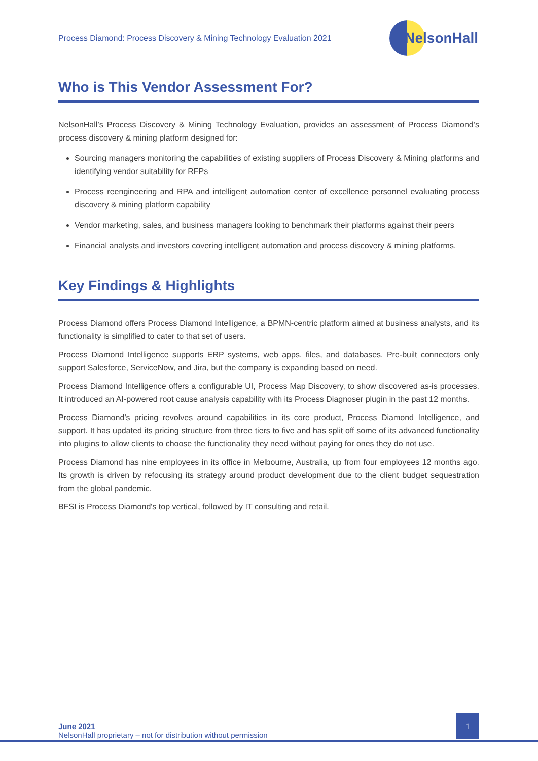Process Diamond: Process Discovery & Mining Technology Evaluation 2021
NelsonHall
Who is This Vendor Assessment For?
NelsonHall’s Process Discovery & Mining Technology Evaluation, provides an assessment of Process Diamond’s process discovery & mining platform designed for:
Sourcing managers monitoring the capabilities of existing suppliers of Process Discovery & Mining platforms and identifying vendor suitability for RFPs
Process reengineering and RPA and intelligent automation center of excellence personnel evaluating process discovery & mining platform capability
Vendor marketing, sales, and business managers looking to benchmark their platforms against their peers
Financial analysts and investors covering intelligent automation and process discovery & mining platforms.
Key Findings & Highlights
Process Diamond offers Process Diamond Intelligence, a BPMN-centric platform aimed at business analysts, and its functionality is simplified to cater to that set of users.
Process Diamond Intelligence supports ERP systems, web apps, files, and databases. Pre-built connectors only support Salesforce, ServiceNow, and Jira, but the company is expanding based on need.
Process Diamond Intelligence offers a configurable UI, Process Map Discovery, to show discovered as-is processes. It introduced an AI-powered root cause analysis capability with its Process Diagnoser plugin in the past 12 months.
Process Diamond’s pricing revolves around capabilities in its core product, Process Diamond Intelligence, and support. It has updated its pricing structure from three tiers to five and has split off some of its advanced functionality into plugins to allow clients to choose the functionality they need without paying for ones they do not use.
Process Diamond has nine employees in its office in Melbourne, Australia, up from four employees 12 months ago. Its growth is driven by refocusing its strategy around product development due to the client budget sequestration from the global pandemic.
BFSI is Process Diamond's top vertical, followed by IT consulting and retail.
June 2021
NelsonHall proprietary – not for distribution without permission
1